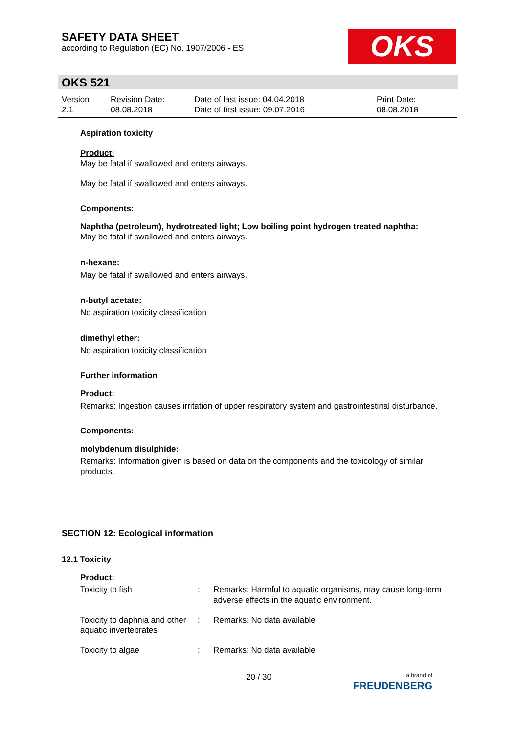SAFETY DATA SHEET
according to Regulation (EC) No. 1907/2006 - ES
OKS
OKS 521
| Version 2.1 | Revision Date: 08.08.2018 | Date of last issue: 04.04.2018 Date of first issue: 09.07.2016 | Print Date: 08.08.2018 |
Aspiration toxicity
Product:
May be fatal if swallowed and enters airways.
May be fatal if swallowed and enters airways.
Components:
Naphtha (petroleum), hydrotreated light; Low boiling point hydrogen treated naphtha:
May be fatal if swallowed and enters airways.
n-hexane:
May be fatal if swallowed and enters airways.
n-butyl acetate:
No aspiration toxicity classification
dimethyl ether:
No aspiration toxicity classification
Further information
Product:
Remarks: Ingestion causes irritation of upper respiratory system and gastrointestinal disturbance.
Components:
molybdenum disulphide:
Remarks: Information given is based on data on the components and the toxicology of similar products.
SECTION 12: Ecological information
12.1 Toxicity
Product:
| Toxicity to fish | : | Remarks: Harmful to aquatic organisms, may cause long-term adverse effects in the aquatic environment. |
| Toxicity to daphnia and other aquatic invertebrates | : | Remarks: No data available |
| Toxicity to algae | : | Remarks: No data available |
20 / 30
a brand of
FREUDENBERG